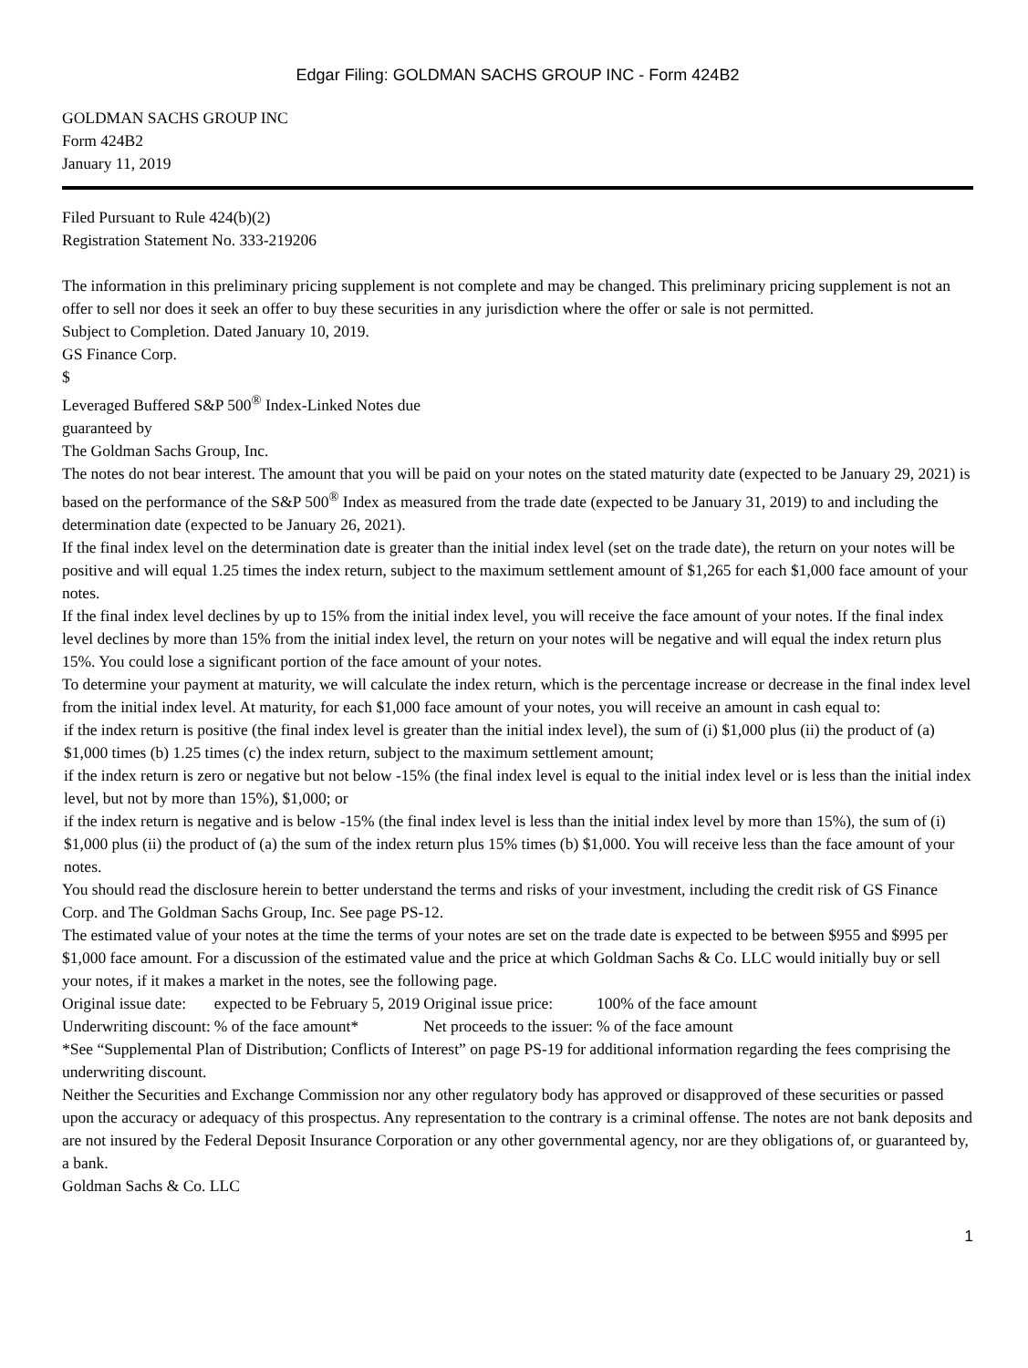Edgar Filing: GOLDMAN SACHS GROUP INC - Form 424B2
GOLDMAN SACHS GROUP INC
Form 424B2
January 11, 2019
Filed Pursuant to Rule 424(b)(2)
Registration Statement No. 333-219206
The information in this preliminary pricing supplement is not complete and may be changed. This preliminary pricing supplement is not an offer to sell nor does it seek an offer to buy these securities in any jurisdiction where the offer or sale is not permitted.
Subject to Completion. Dated January 10, 2019.
GS Finance Corp.
$
Leveraged Buffered S&P 500<sup>®</sup> Index-Linked Notes due
guaranteed by
The Goldman Sachs Group, Inc.
The notes do not bear interest. The amount that you will be paid on your notes on the stated maturity date (expected to be January 29, 2021) is based on the performance of the S&P 500<sup>®</sup> Index as measured from the trade date (expected to be January 31, 2019) to and including the determination date (expected to be January 26, 2021).
If the final index level on the determination date is greater than the initial index level (set on the trade date), the return on your notes will be positive and will equal 1.25 times the index return, subject to the maximum settlement amount of $1,265 for each $1,000 face amount of your notes.
If the final index level declines by up to 15% from the initial index level, you will receive the face amount of your notes. If the final index level declines by more than 15% from the initial index level, the return on your notes will be negative and will equal the index return plus 15%. You could lose a significant portion of the face amount of your notes.
To determine your payment at maturity, we will calculate the index return, which is the percentage increase or decrease in the final index level from the initial index level. At maturity, for each $1,000 face amount of your notes, you will receive an amount in cash equal to:
if the index return is positive (the final index level is greater than the initial index level), the sum of (i) $1,000 plus (ii) the product of (a) $1,000 times (b) 1.25 times (c) the index return, subject to the maximum settlement amount;
if the index return is zero or negative but not below -15% (the final index level is equal to the initial index level or is less than the initial index level, but not by more than 15%), $1,000; or
if the index return is negative and is below -15% (the final index level is less than the initial index level by more than 15%), the sum of (i) $1,000 plus (ii) the product of (a) the sum of the index return plus 15% times (b) $1,000. You will receive less than the face amount of your notes.
You should read the disclosure herein to better understand the terms and risks of your investment, including the credit risk of GS Finance Corp. and The Goldman Sachs Group, Inc. See page PS-12.
The estimated value of your notes at the time the terms of your notes are set on the trade date is expected to be between $955 and $995 per $1,000 face amount. For a discussion of the estimated value and the price at which Goldman Sachs & Co. LLC would initially buy or sell your notes, if it makes a market in the notes, see the following page.
| Original issue date: | expected to be February 5, 2019 | Original issue price: | 100% of the face amount |
| Underwriting discount: | % of the face amount* | Net proceeds to the issuer: | % of the face amount |
*See “Supplemental Plan of Distribution; Conflicts of Interest” on page PS-19 for additional information regarding the fees comprising the underwriting discount.
Neither the Securities and Exchange Commission nor any other regulatory body has approved or disapproved of these securities or passed upon the accuracy or adequacy of this prospectus. Any representation to the contrary is a criminal offense. The notes are not bank deposits and are not insured by the Federal Deposit Insurance Corporation or any other governmental agency, nor are they obligations of, or guaranteed by, a bank.
Goldman Sachs & Co. LLC
1